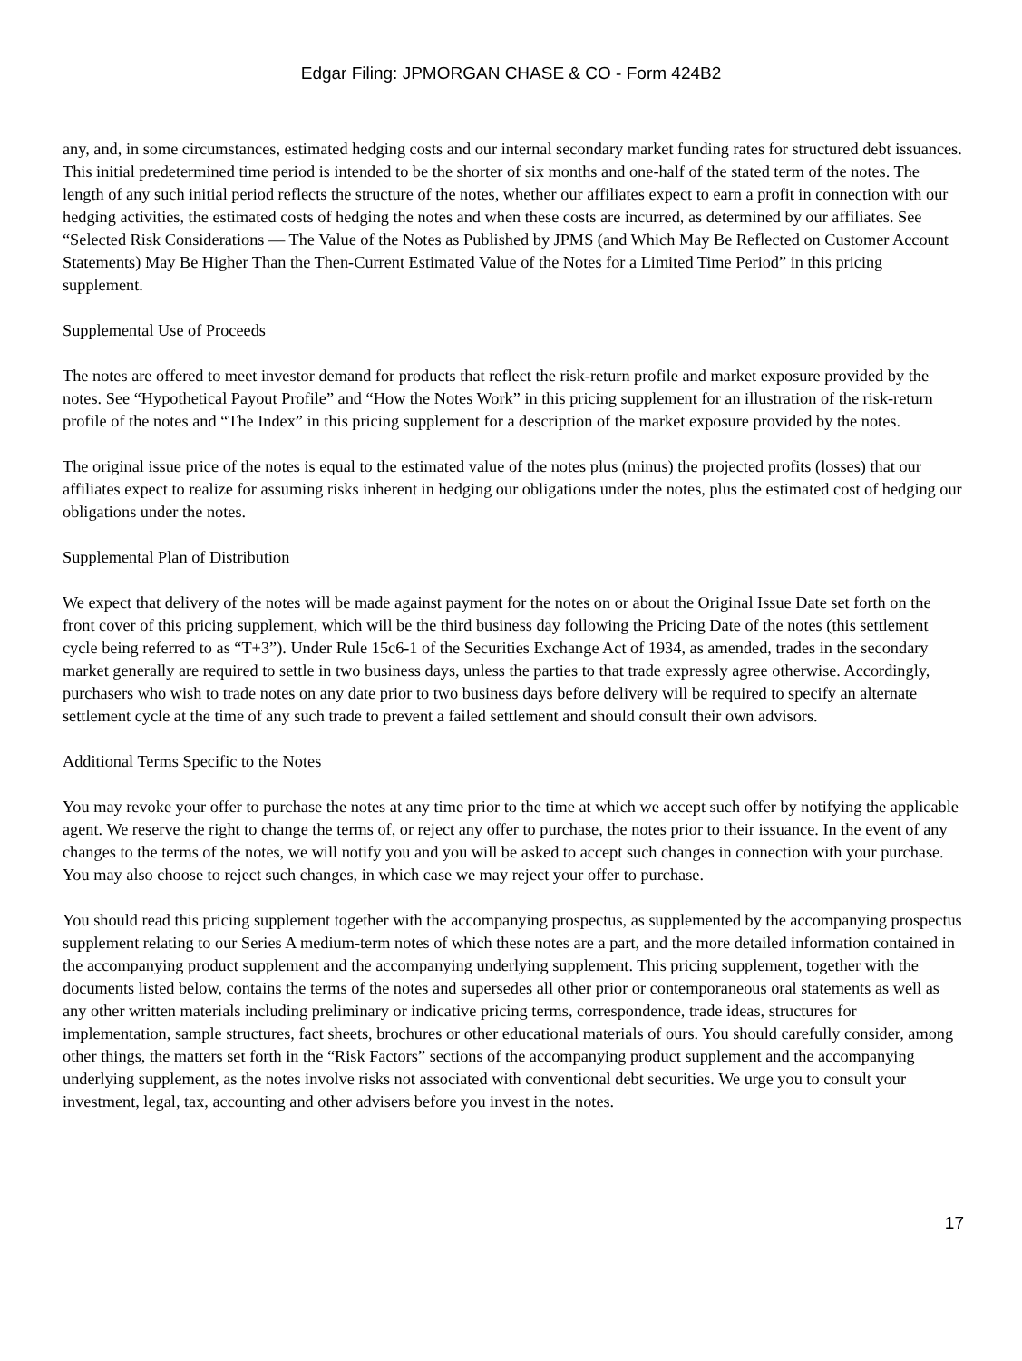Edgar Filing: JPMORGAN CHASE & CO - Form 424B2
any, and, in some circumstances, estimated hedging costs and our internal secondary market funding rates for structured debt issuances. This initial predetermined time period is intended to be the shorter of six months and one-half of the stated term of the notes. The length of any such initial period reflects the structure of the notes, whether our affiliates expect to earn a profit in connection with our hedging activities, the estimated costs of hedging the notes and when these costs are incurred, as determined by our affiliates. See “Selected Risk Considerations — The Value of the Notes as Published by JPMS (and Which May Be Reflected on Customer Account Statements) May Be Higher Than the Then-Current Estimated Value of the Notes for a Limited Time Period” in this pricing supplement.
Supplemental Use of Proceeds
The notes are offered to meet investor demand for products that reflect the risk-return profile and market exposure provided by the notes. See “Hypothetical Payout Profile” and “How the Notes Work” in this pricing supplement for an illustration of the risk-return profile of the notes and “The Index” in this pricing supplement for a description of the market exposure provided by the notes.
The original issue price of the notes is equal to the estimated value of the notes plus (minus) the projected profits (losses) that our affiliates expect to realize for assuming risks inherent in hedging our obligations under the notes, plus the estimated cost of hedging our obligations under the notes.
Supplemental Plan of Distribution
We expect that delivery of the notes will be made against payment for the notes on or about the Original Issue Date set forth on the front cover of this pricing supplement, which will be the third business day following the Pricing Date of the notes (this settlement cycle being referred to as “T+3”). Under Rule 15c6-1 of the Securities Exchange Act of 1934, as amended, trades in the secondary market generally are required to settle in two business days, unless the parties to that trade expressly agree otherwise. Accordingly, purchasers who wish to trade notes on any date prior to two business days before delivery will be required to specify an alternate settlement cycle at the time of any such trade to prevent a failed settlement and should consult their own advisors.
Additional Terms Specific to the Notes
You may revoke your offer to purchase the notes at any time prior to the time at which we accept such offer by notifying the applicable agent. We reserve the right to change the terms of, or reject any offer to purchase, the notes prior to their issuance. In the event of any changes to the terms of the notes, we will notify you and you will be asked to accept such changes in connection with your purchase. You may also choose to reject such changes, in which case we may reject your offer to purchase.
You should read this pricing supplement together with the accompanying prospectus, as supplemented by the accompanying prospectus supplement relating to our Series A medium-term notes of which these notes are a part, and the more detailed information contained in the accompanying product supplement and the accompanying underlying supplement. This pricing supplement, together with the documents listed below, contains the terms of the notes and supersedes all other prior or contemporaneous oral statements as well as any other written materials including preliminary or indicative pricing terms, correspondence, trade ideas, structures for implementation, sample structures, fact sheets, brochures or other educational materials of ours. You should carefully consider, among other things, the matters set forth in the “Risk Factors” sections of the accompanying product supplement and the accompanying underlying supplement, as the notes involve risks not associated with conventional debt securities. We urge you to consult your investment, legal, tax, accounting and other advisers before you invest in the notes.
17